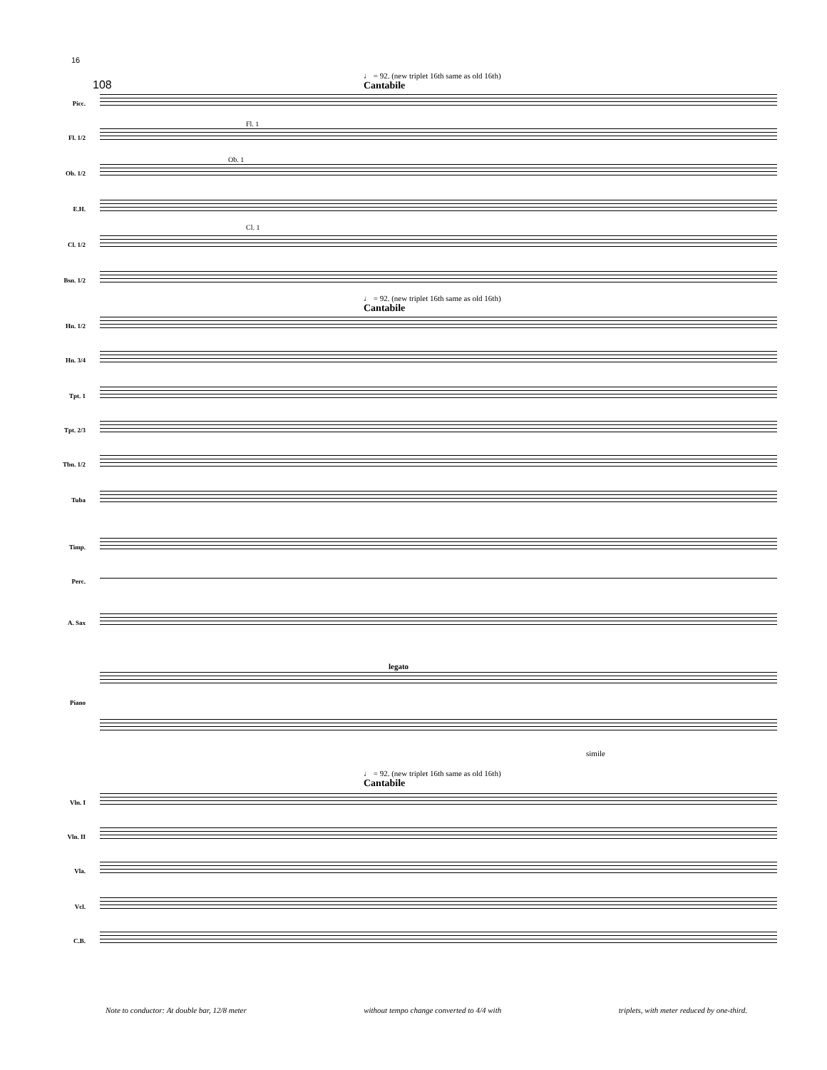16
108
♩ = 92. (new triplet 16th same as old 16th)
Cantabile
♩ = 92. (new triplet 16th same as old 16th)
Cantabile
♩ = 92. (new triplet 16th same as old 16th)
Cantabile
Picc.
Fl. 1/2
Fl. 1
Ob. 1/2
Ob. 1
E.H.
Cl. 1/2
Cl. 1
Bsn. 1/2
Hn. 1/2
Hn. 3/4
Tpt. 1
Tpt. 2/3
Tbn. 1/2
Tuba
Timp.
Perc.
A. Sax
Piano
legato
simile
Vln. I
Vln. II
Vla.
Vcl.
C.B.
Note to conductor: At double bar, 12/8 meter without tempo change converted to 4/4 with triplets, with meter reduced by one-third.